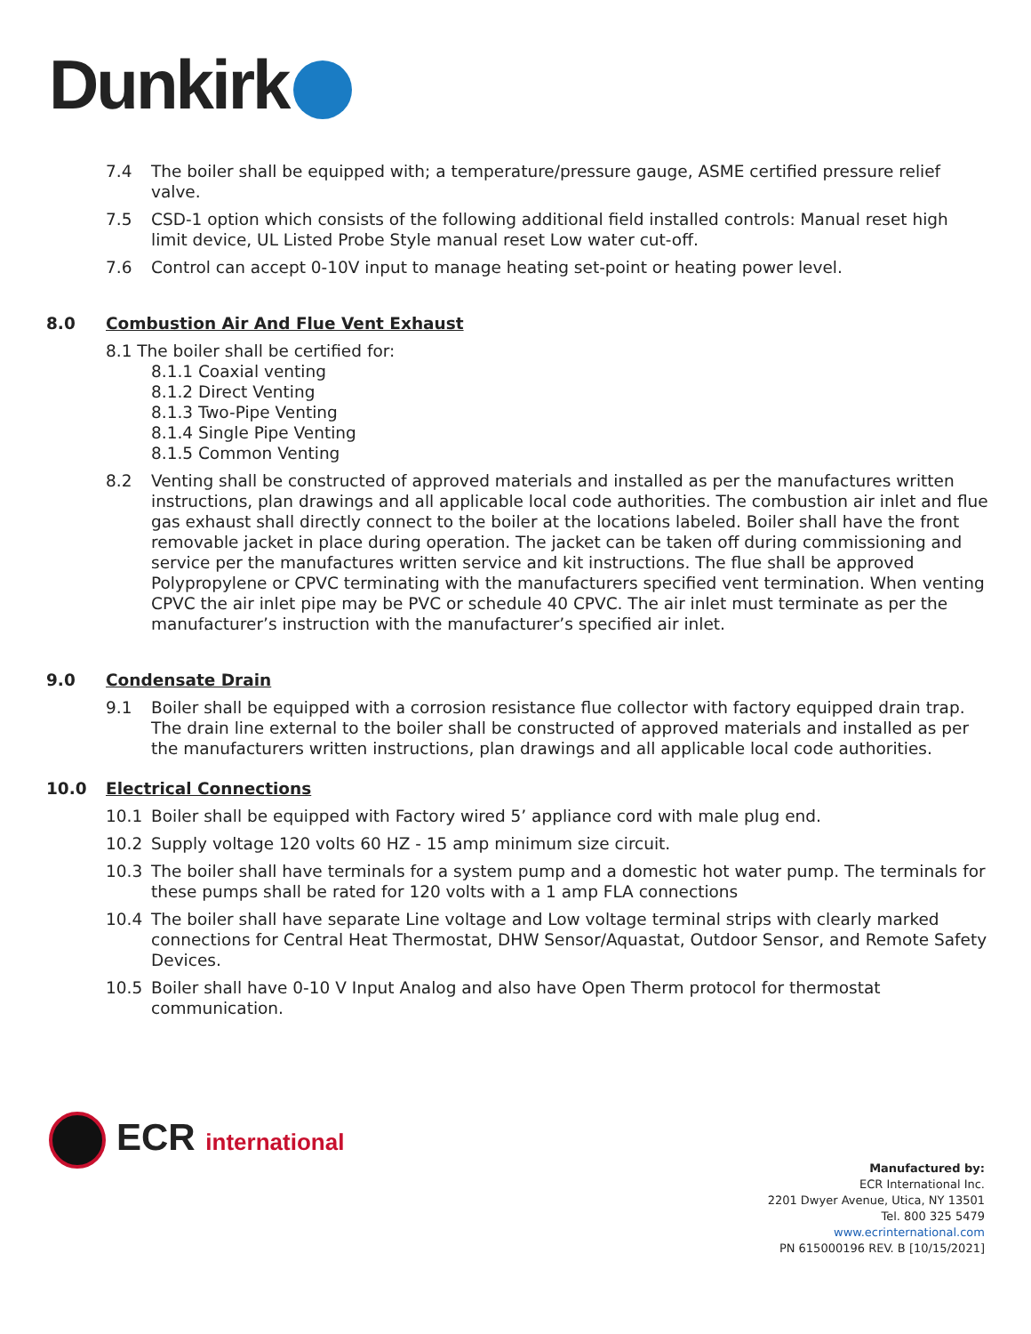Dunkirk
7.4 The boiler shall be equipped with; a temperature/pressure gauge, ASME certified pressure relief valve.
7.5 CSD-1 option which consists of the following additional field installed controls: Manual reset high limit device, UL Listed Probe Style manual reset Low water cut-off.
7.6 Control can accept 0-10V input to manage heating set-point or heating power level.
8.0 Combustion Air And Flue Vent Exhaust
8.1 The boiler shall be certified for:
8.1.1 Coaxial venting
8.1.2 Direct Venting
8.1.3 Two-Pipe Venting
8.1.4 Single Pipe Venting
8.1.5 Common Venting
8.2 Venting shall be constructed of approved materials and installed as per the manufactures written instructions, plan drawings and all applicable local code authorities. The combustion air inlet and flue gas exhaust shall directly connect to the boiler at the locations labeled. Boiler shall have the front removable jacket in place during operation. The jacket can be taken off during commissioning and service per the manufactures written service and kit instructions. The flue shall be approved Polypropylene or CPVC terminating with the manufacturers specified vent termination. When venting CPVC the air inlet pipe may be PVC or schedule 40 CPVC. The air inlet must terminate as per the manufacturer’s instruction with the manufacturer’s specified air inlet.
9.0 Condensate Drain
9.1 Boiler shall be equipped with a corrosion resistance flue collector with factory equipped drain trap. The drain line external to the boiler shall be constructed of approved materials and installed as per the manufacturers written instructions, plan drawings and all applicable local code authorities.
10.0 Electrical Connections
10.1 Boiler shall be equipped with Factory wired 5’ appliance cord with male plug end.
10.2 Supply voltage 120 volts 60 HZ - 15 amp minimum size circuit.
10.3 The boiler shall have terminals for a system pump and a domestic hot water pump. The terminals for these pumps shall be rated for 120 volts with a 1 amp FLA connections
10.4 The boiler shall have separate Line voltage and Low voltage terminal strips with clearly marked connections for Central Heat Thermostat, DHW Sensor/Aquastat, Outdoor Sensor, and Remote Safety Devices.
10.5 Boiler shall have 0-10 V Input Analog and also have Open Therm protocol for thermostat communication.
ECR international
Manufactured by:
ECR International Inc.
2201 Dwyer Avenue, Utica, NY 13501
Tel. 800 325 5479
www.ecrinternational.com
PN 615000196 REV. B [10/15/2021]